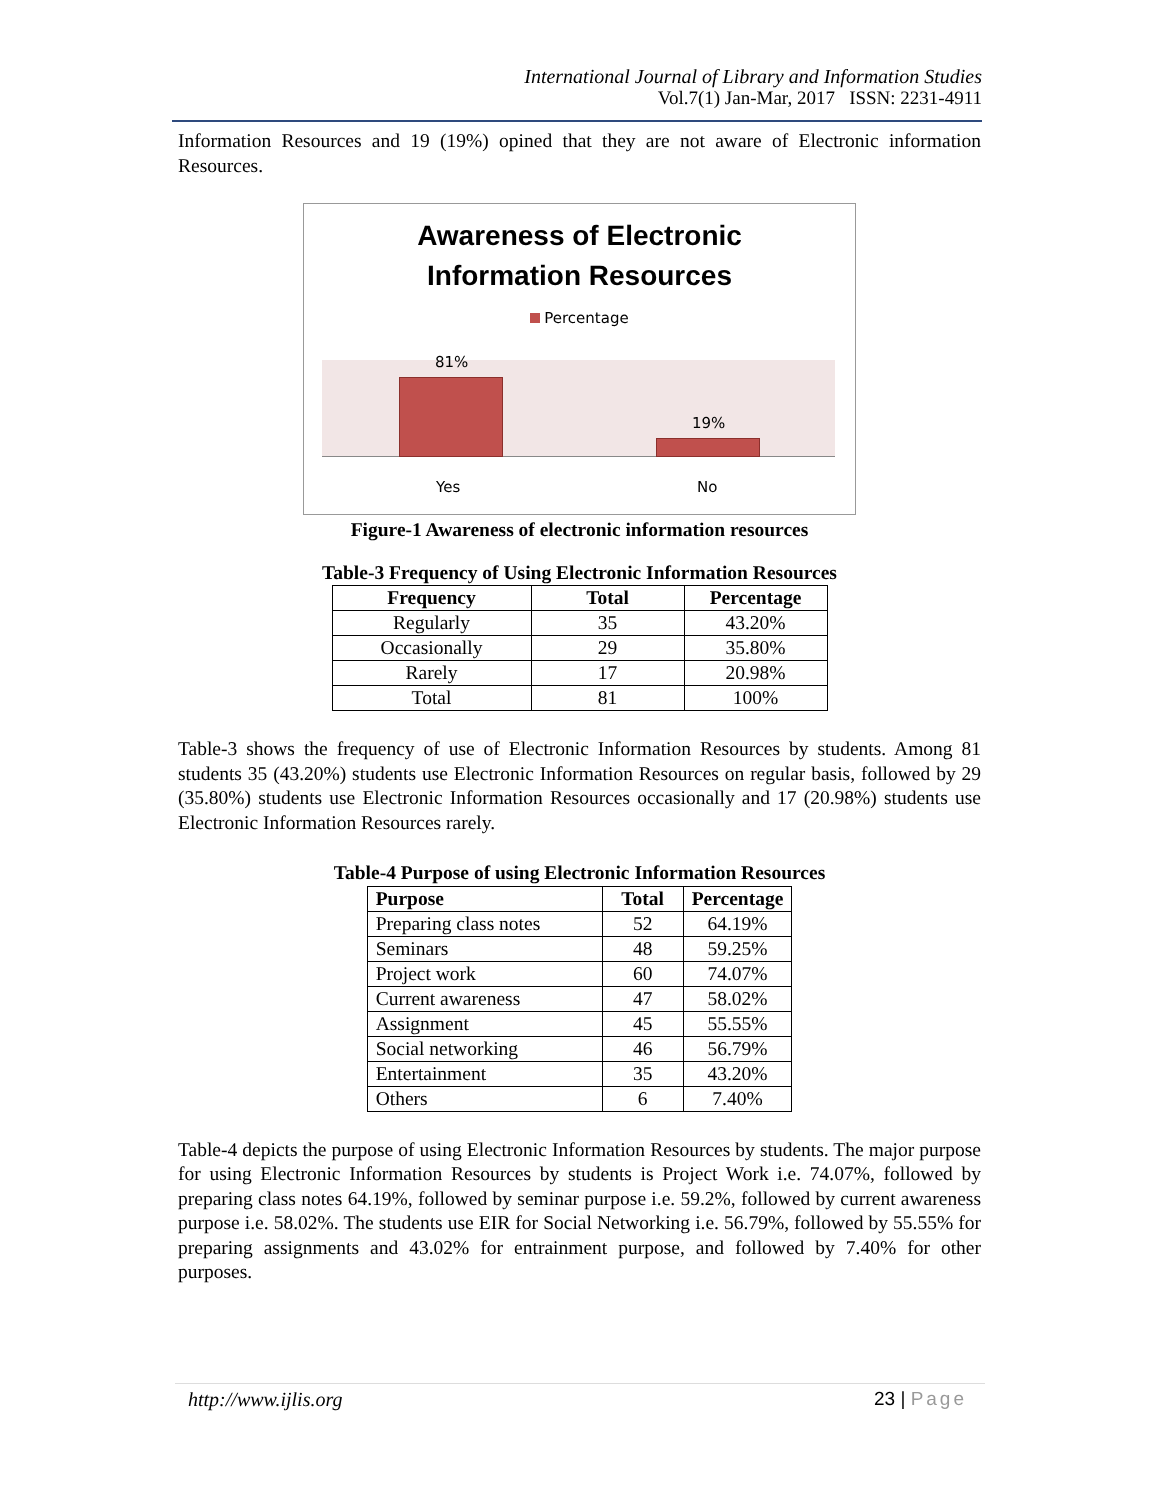International Journal of Library and Information Studies
Vol.7(1) Jan-Mar, 2017 ISSN: 2231-4911
Information Resources and 19 (19%) opined that they are not aware of Electronic information Resources.
Awareness of Electronic
Information Resources
Percentage
81%
19%
Yes No
Figure-1 Awareness of electronic information resources
Table-3 Frequency of Using Electronic Information Resources
| Frequency | Total | Percentage |
| --- | --- | --- |
| Regularly | 35 | 43.20% |
| Occasionally | 29 | 35.80% |
| Rarely | 17 | 20.98% |
| Total | 81 | 100% |
Table-3 shows the frequency of use of Electronic Information Resources by students. Among 81 students 35 (43.20%) students use Electronic Information Resources on regular basis, followed by 29 (35.80%) students use Electronic Information Resources occasionally and 17 (20.98%) students use Electronic Information Resources rarely.
Table-4 Purpose of using Electronic Information Resources
| Purpose | Total | Percentage |
| --- | --- | --- |
| Preparing class notes | 52 | 64.19% |
| Seminars | 48 | 59.25% |
| Project work | 60 | 74.07% |
| Current awareness | 47 | 58.02% |
| Assignment | 45 | 55.55% |
| Social networking | 46 | 56.79% |
| Entertainment | 35 | 43.20% |
| Others | 6 | 7.40% |
Table-4 depicts the purpose of using Electronic Information Resources by students. The major purpose for using Electronic Information Resources by students is Project Work i.e. 74.07%, followed by preparing class notes 64.19%, followed by seminar purpose i.e. 59.2%, followed by current awareness purpose i.e. 58.02%. The students use EIR for Social Networking i.e. 56.79%, followed by 55.55% for preparing assignments and 43.02% for entrainment purpose, and followed by 7.40% for other purposes.
23 | Page http://www.ijlis.org